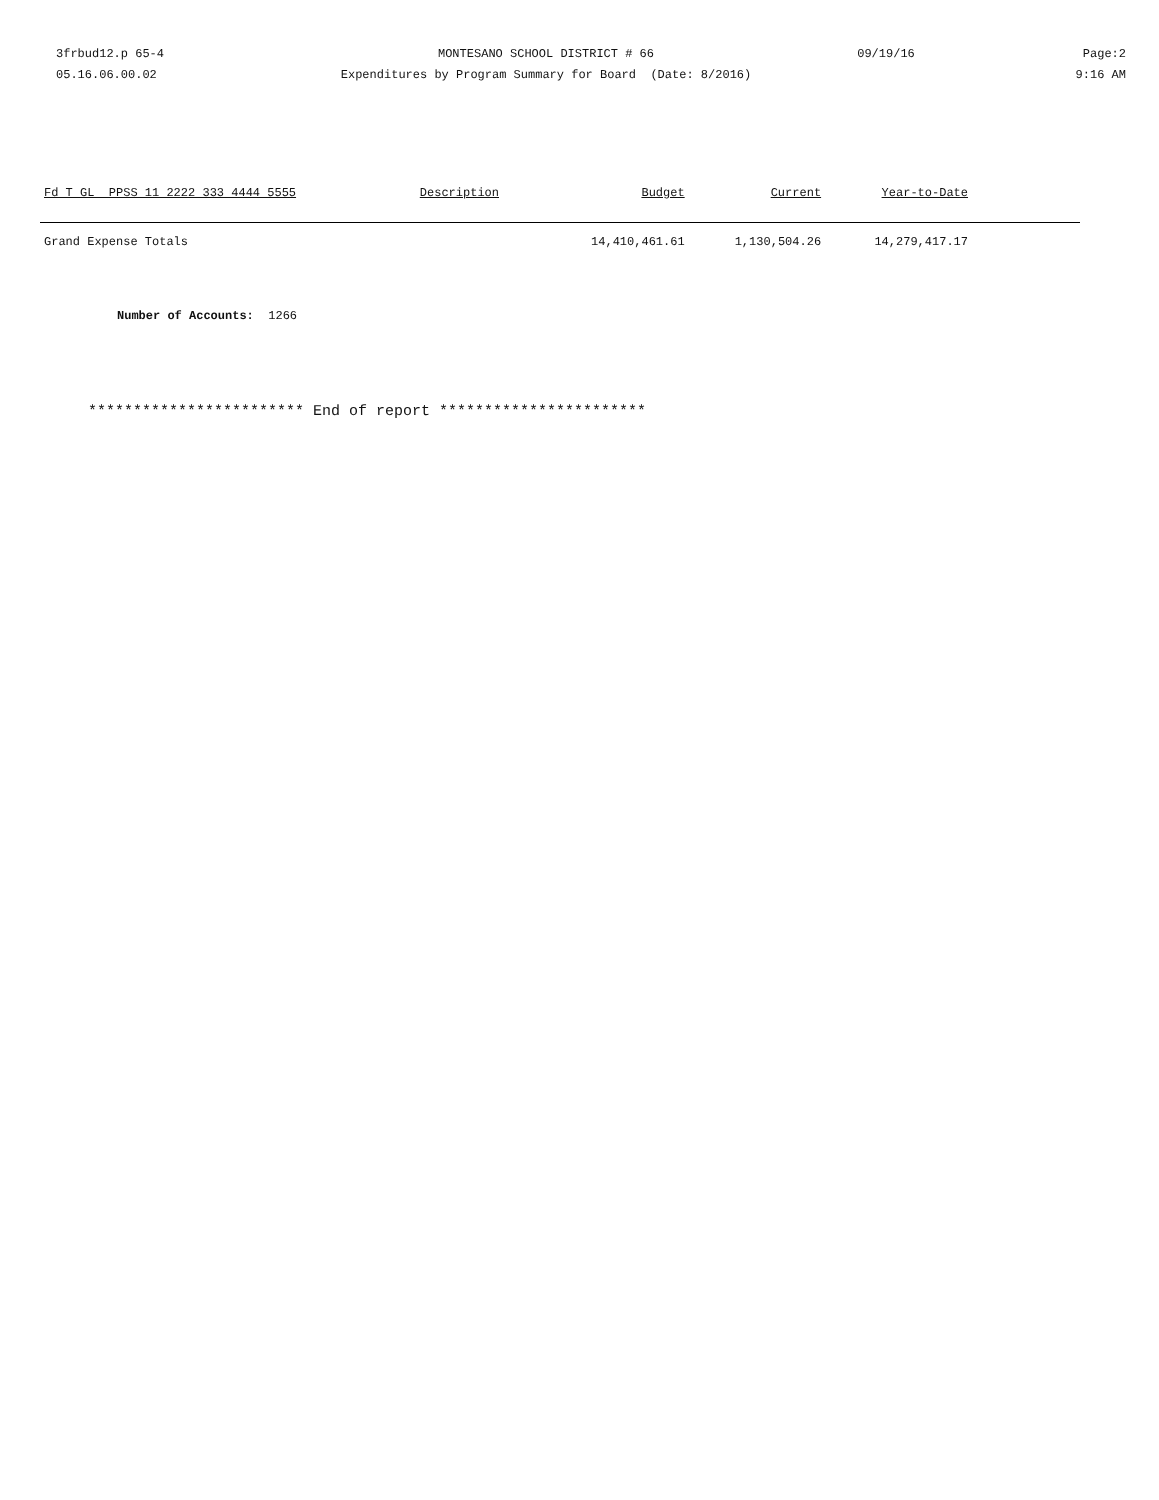3frbud12.p 65-4
05.16.06.00.02
MONTESANO SCHOOL DISTRICT # 66
Expenditures by Program Summary for Board (Date: 8/2016)
09/19/16 Page:2
9:16 AM
| Fd T GL PPSS 11 2222 333 4444 5555 | Description | Budget | Current | Year-to-Date | |
| --- | --- | --- | --- | --- | --- |
| Grand Expense Totals | | 14,410,461.61 | 1,130,504.26 | 14,279,417.17 | |
Number of Accounts: 1266
************************ End of report ***********************